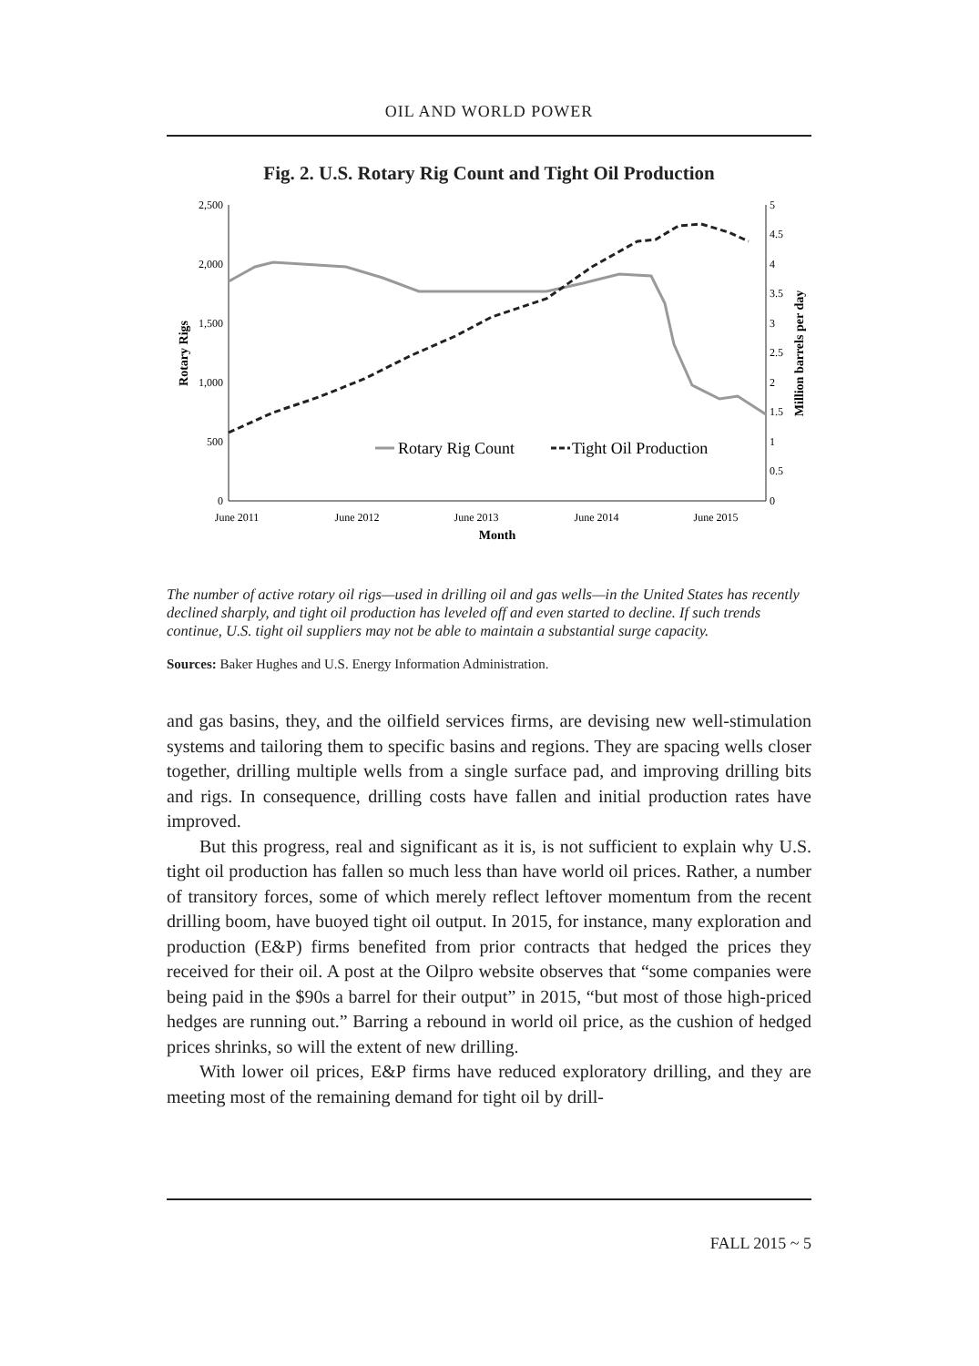OIL AND WORLD POWER
Fig. 2. U.S. Rotary Rig Count and Tight Oil Production
2,500
2,000
1,500
1,000
500
0
5
4.5
4
3.5
3
2.5
2
1.5
1
0.5
0
June 2011
June 2012
June 2013
June 2014
June 2015
Month
Rotary Rigs
Million barrels per day
Rotary Rig Count
Tight Oil Production
The number of active rotary oil rigs—used in drilling oil and gas wells—in the United States has recently declined sharply, and tight oil production has leveled off and even started to decline. If such trends continue, U.S. tight oil suppliers may not be able to maintain a substantial surge capacity.
Sources: Baker Hughes and U.S. Energy Information Administration.
and gas basins, they, and the oilfield services firms, are devising new well-stimulation systems and tailoring them to specific basins and regions. They are spacing wells closer together, drilling multiple wells from a single surface pad, and improving drilling bits and rigs. In consequence, drilling costs have fallen and initial production rates have improved.
But this progress, real and significant as it is, is not sufficient to explain why U.S. tight oil production has fallen so much less than have world oil prices. Rather, a number of transitory forces, some of which merely reflect leftover momentum from the recent drilling boom, have buoyed tight oil output. In 2015, for instance, many exploration and production (E&P) firms benefited from prior contracts that hedged the prices they received for their oil. A post at the Oilpro website observes that “some companies were being paid in the $90s a barrel for their output” in 2015, “but most of those high-priced hedges are running out.” Barring a rebound in world oil price, as the cushion of hedged prices shrinks, so will the extent of new drilling.
With lower oil prices, E&P firms have reduced exploratory drilling, and they are meeting most of the remaining demand for tight oil by drill-
FALL 2015 ~ 5